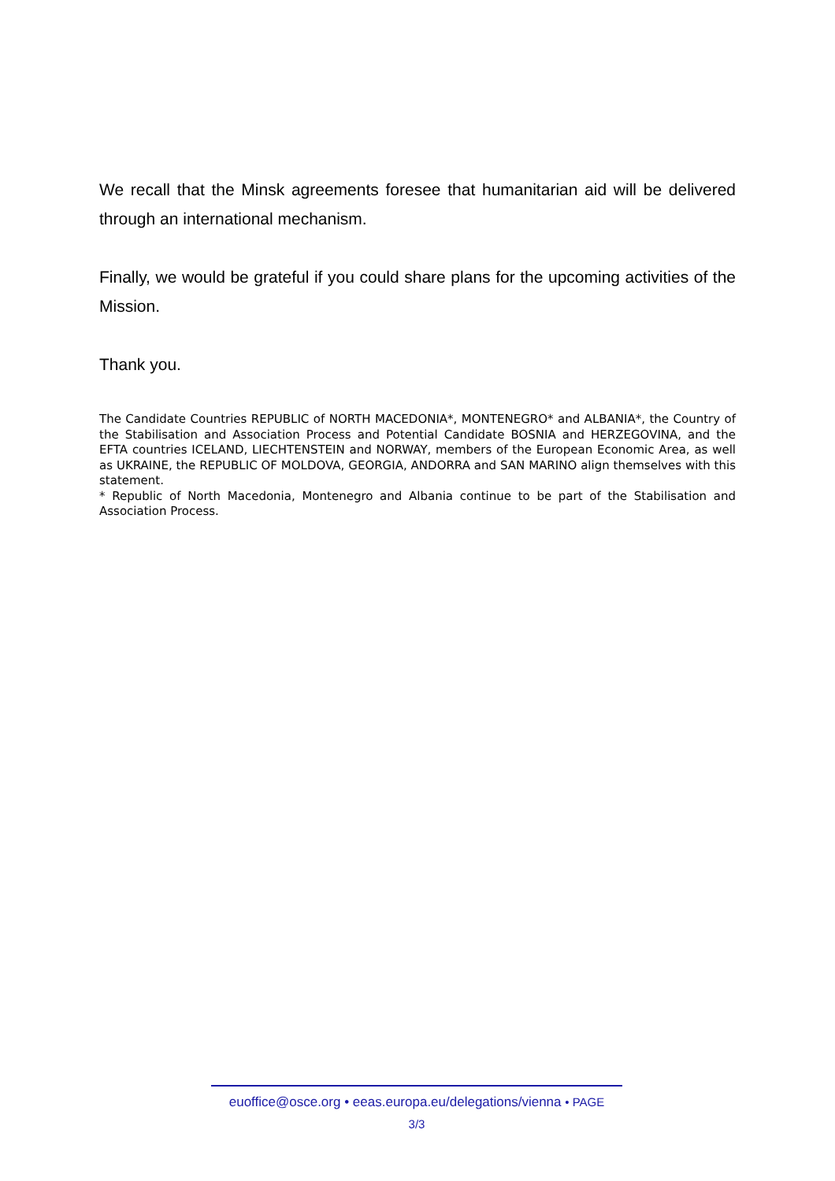We recall that the Minsk agreements foresee that humanitarian aid will be delivered through an international mechanism.
Finally, we would be grateful if you could share plans for the upcoming activities of the Mission.
Thank you.
The Candidate Countries REPUBLIC of NORTH MACEDONIA*, MONTENEGRO* and ALBANIA*, the Country of the Stabilisation and Association Process and Potential Candidate BOSNIA and HERZEGOVINA, and the EFTA countries ICELAND, LIECHTENSTEIN and NORWAY, members of the European Economic Area, as well as UKRAINE, the REPUBLIC OF MOLDOVA, GEORGIA, ANDORRA and SAN MARINO align themselves with this statement.
* Republic of North Macedonia, Montenegro and Albania continue to be part of the Stabilisation and Association Process.
euoffice@osce.org • eeas.europa.eu/delegations/vienna • PAGE
3/3